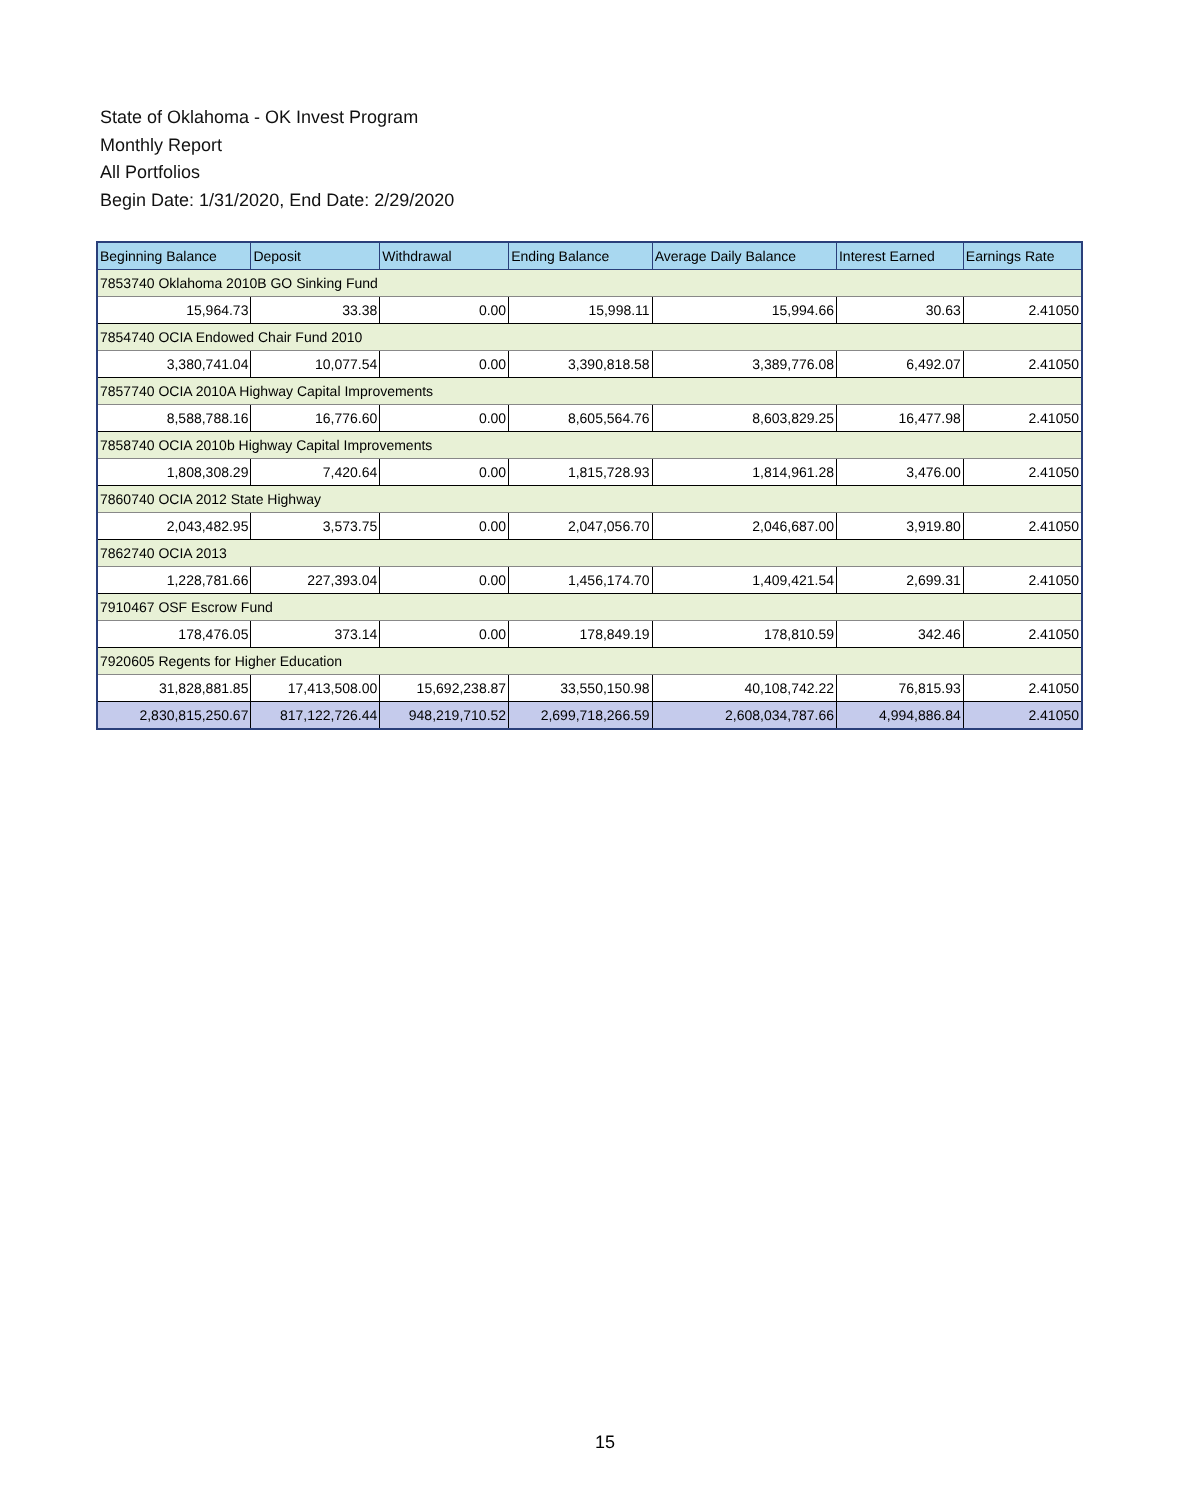State of Oklahoma - OK Invest Program
Monthly Report
All Portfolios
Begin Date: 1/31/2020, End Date: 2/29/2020
| Beginning Balance | Deposit | Withdrawal | Ending Balance | Average Daily Balance | Interest Earned | Earnings Rate |
| --- | --- | --- | --- | --- | --- | --- |
| 7853740 Oklahoma 2010B GO Sinking Fund | | | | | | |
| 15,964.73 | 33.38 | 0.00 | 15,998.11 | 15,994.66 | 30.63 | 2.41050 |
| 7854740 OCIA Endowed Chair Fund 2010 | | | | | | |
| 3,380,741.04 | 10,077.54 | 0.00 | 3,390,818.58 | 3,389,776.08 | 6,492.07 | 2.41050 |
| 7857740 OCIA 2010A Highway Capital Improvements | | | | | | |
| 8,588,788.16 | 16,776.60 | 0.00 | 8,605,564.76 | 8,603,829.25 | 16,477.98 | 2.41050 |
| 7858740 OCIA 2010b Highway Capital Improvements | | | | | | |
| 1,808,308.29 | 7,420.64 | 0.00 | 1,815,728.93 | 1,814,961.28 | 3,476.00 | 2.41050 |
| 7860740 OCIA 2012 State Highway | | | | | | |
| 2,043,482.95 | 3,573.75 | 0.00 | 2,047,056.70 | 2,046,687.00 | 3,919.80 | 2.41050 |
| 7862740 OCIA 2013 | | | | | | |
| 1,228,781.66 | 227,393.04 | 0.00 | 1,456,174.70 | 1,409,421.54 | 2,699.31 | 2.41050 |
| 7910467 OSF Escrow Fund | | | | | | |
| 178,476.05 | 373.14 | 0.00 | 178,849.19 | 178,810.59 | 342.46 | 2.41050 |
| 7920605 Regents for Higher Education | | | | | | |
| 31,828,881.85 | 17,413,508.00 | 15,692,238.87 | 33,550,150.98 | 40,108,742.22 | 76,815.93 | 2.41050 |
| 2,830,815,250.67 | 817,122,726.44 | 948,219,710.52 | 2,699,718,266.59 | 2,608,034,787.66 | 4,994,886.84 | 2.41050 |
15